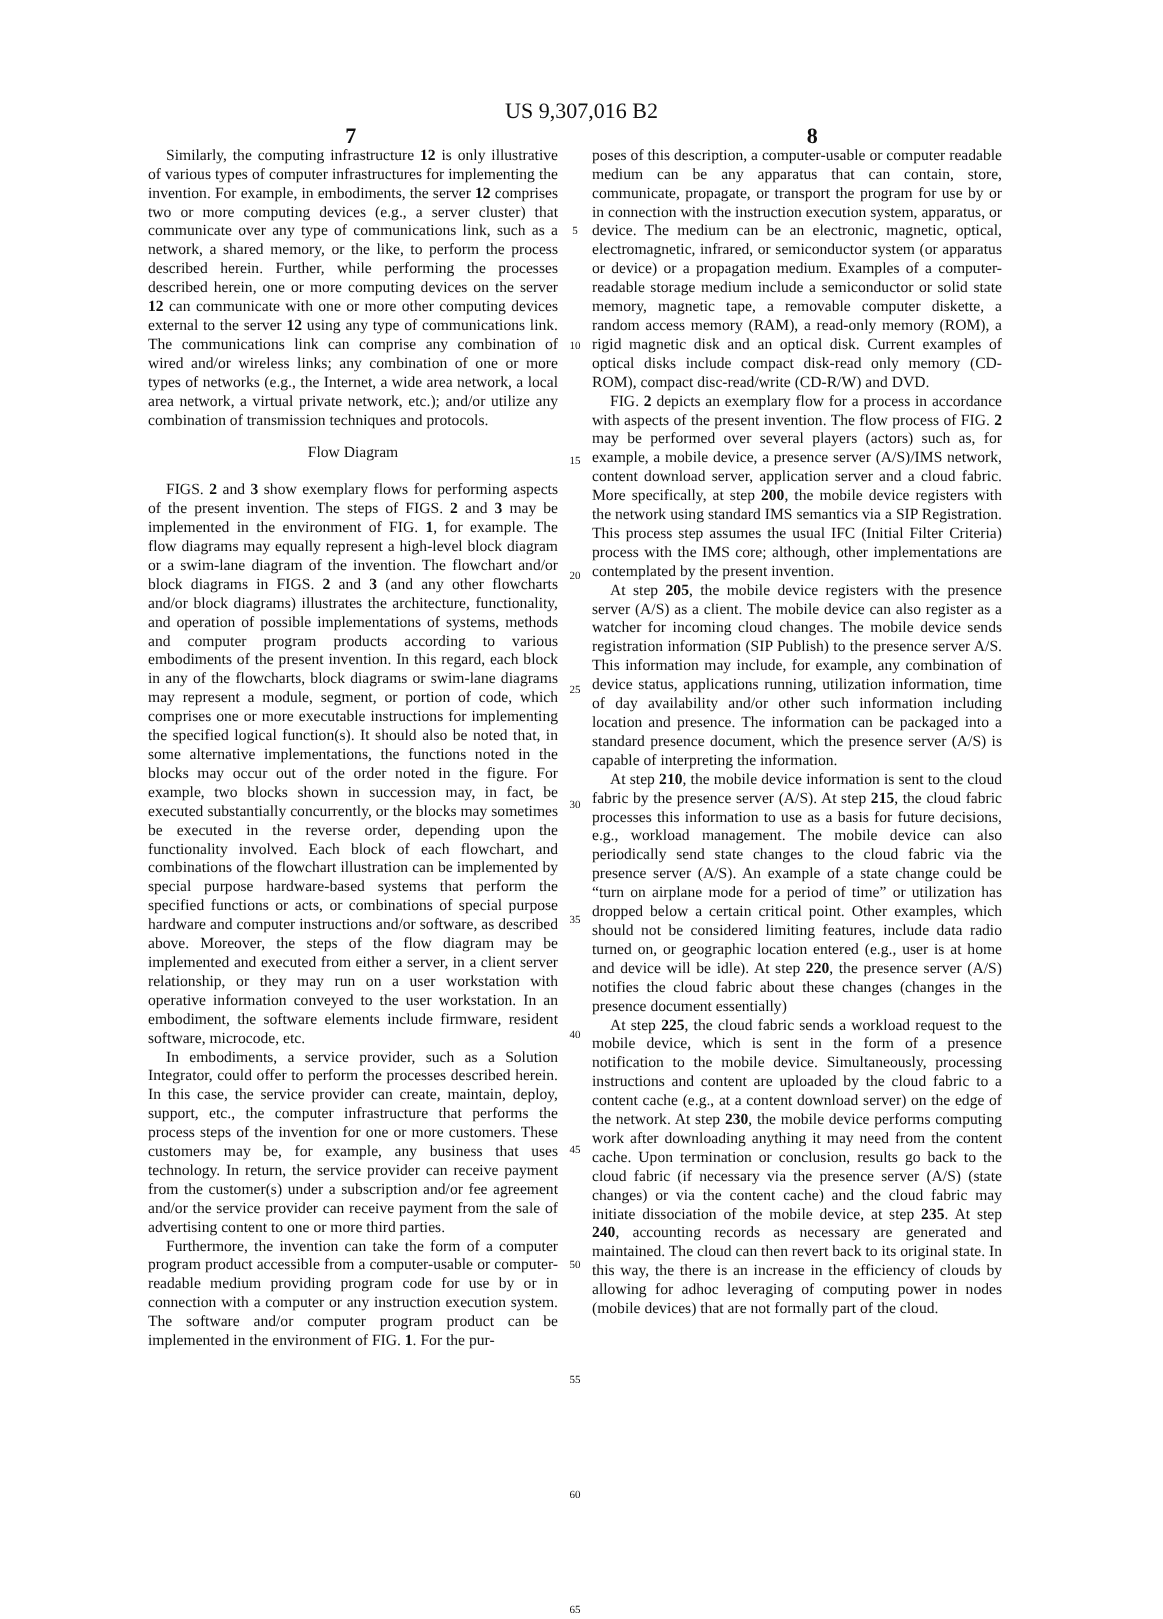US 9,307,016 B2
7 8
Similarly, the computing infrastructure 12 is only illustrative of various types of computer infrastructures for implementing the invention. For example, in embodiments, the server 12 comprises two or more computing devices (e.g., a server cluster) that communicate over any type of communications link, such as a network, a shared memory, or the like, to perform the process described herein. Further, while performing the processes described herein, one or more computing devices on the server 12 can communicate with one or more other computing devices external to the server 12 using any type of communications link. The communications link can comprise any combination of wired and/or wireless links; any combination of one or more types of networks (e.g., the Internet, a wide area network, a local area network, a virtual private network, etc.); and/or utilize any combination of transmission techniques and protocols.
Flow Diagram
FIGS. 2 and 3 show exemplary flows for performing aspects of the present invention. The steps of FIGS. 2 and 3 may be implemented in the environment of FIG. 1, for example. The flow diagrams may equally represent a high-level block diagram or a swim-lane diagram of the invention. The flowchart and/or block diagrams in FIGS. 2 and 3 (and any other flowcharts and/or block diagrams) illustrates the architecture, functionality, and operation of possible implementations of systems, methods and computer program products according to various embodiments of the present invention. In this regard, each block in any of the flowcharts, block diagrams or swim-lane diagrams may represent a module, segment, or portion of code, which comprises one or more executable instructions for implementing the specified logical function(s). It should also be noted that, in some alternative implementations, the functions noted in the blocks may occur out of the order noted in the figure. For example, two blocks shown in succession may, in fact, be executed substantially concurrently, or the blocks may sometimes be executed in the reverse order, depending upon the functionality involved. Each block of each flowchart, and combinations of the flowchart illustration can be implemented by special purpose hardware-based systems that perform the specified functions or acts, or combinations of special purpose hardware and computer instructions and/or software, as described above. Moreover, the steps of the flow diagram may be implemented and executed from either a server, in a client server relationship, or they may run on a user workstation with operative information conveyed to the user workstation. In an embodiment, the software elements include firmware, resident software, microcode, etc.
In embodiments, a service provider, such as a Solution Integrator, could offer to perform the processes described herein. In this case, the service provider can create, maintain, deploy, support, etc., the computer infrastructure that performs the process steps of the invention for one or more customers. These customers may be, for example, any business that uses technology. In return, the service provider can receive payment from the customer(s) under a subscription and/or fee agreement and/or the service provider can receive payment from the sale of advertising content to one or more third parties.
Furthermore, the invention can take the form of a computer program product accessible from a computer-usable or computer-readable medium providing program code for use by or in connection with a computer or any instruction execution system. The software and/or computer program product can be implemented in the environment of FIG. 1. For the pur-
5
10
15
20
25
30
35
40
45
50
55
60
65
poses of this description, a computer-usable or computer readable medium can be any apparatus that can contain, store, communicate, propagate, or transport the program for use by or in connection with the instruction execution system, apparatus, or device. The medium can be an electronic, magnetic, optical, electromagnetic, infrared, or semiconductor system (or apparatus or device) or a propagation medium. Examples of a computer-readable storage medium include a semiconductor or solid state memory, magnetic tape, a removable computer diskette, a random access memory (RAM), a read-only memory (ROM), a rigid magnetic disk and an optical disk. Current examples of optical disks include compact disk-read only memory (CD-ROM), compact disc-read/write (CD-R/W) and DVD.
FIG. 2 depicts an exemplary flow for a process in accordance with aspects of the present invention. The flow process of FIG. 2 may be performed over several players (actors) such as, for example, a mobile device, a presence server (A/S)/IMS network, content download server, application server and a cloud fabric. More specifically, at step 200, the mobile device registers with the network using standard IMS semantics via a SIP Registration. This process step assumes the usual IFC (Initial Filter Criteria) process with the IMS core; although, other implementations are contemplated by the present invention.
At step 205, the mobile device registers with the presence server (A/S) as a client. The mobile device can also register as a watcher for incoming cloud changes. The mobile device sends registration information (SIP Publish) to the presence server A/S. This information may include, for example, any combination of device status, applications running, utilization information, time of day availability and/or other such information including location and presence. The information can be packaged into a standard presence document, which the presence server (A/S) is capable of interpreting the information.
At step 210, the mobile device information is sent to the cloud fabric by the presence server (A/S). At step 215, the cloud fabric processes this information to use as a basis for future decisions, e.g., workload management. The mobile device can also periodically send state changes to the cloud fabric via the presence server (A/S). An example of a state change could be “turn on airplane mode for a period of time” or utilization has dropped below a certain critical point. Other examples, which should not be considered limiting features, include data radio turned on, or geographic location entered (e.g., user is at home and device will be idle). At step 220, the presence server (A/S) notifies the cloud fabric about these changes (changes in the presence document essentially)
At step 225, the cloud fabric sends a workload request to the mobile device, which is sent in the form of a presence notification to the mobile device. Simultaneously, processing instructions and content are uploaded by the cloud fabric to a content cache (e.g., at a content download server) on the edge of the network. At step 230, the mobile device performs computing work after downloading anything it may need from the content cache. Upon termination or conclusion, results go back to the cloud fabric (if necessary via the presence server (A/S) (state changes) or via the content cache) and the cloud fabric may initiate dissociation of the mobile device, at step 235. At step 240, accounting records as necessary are generated and maintained. The cloud can then revert back to its original state. In this way, the there is an increase in the efficiency of clouds by allowing for adhoc leveraging of computing power in nodes (mobile devices) that are not formally part of the cloud.